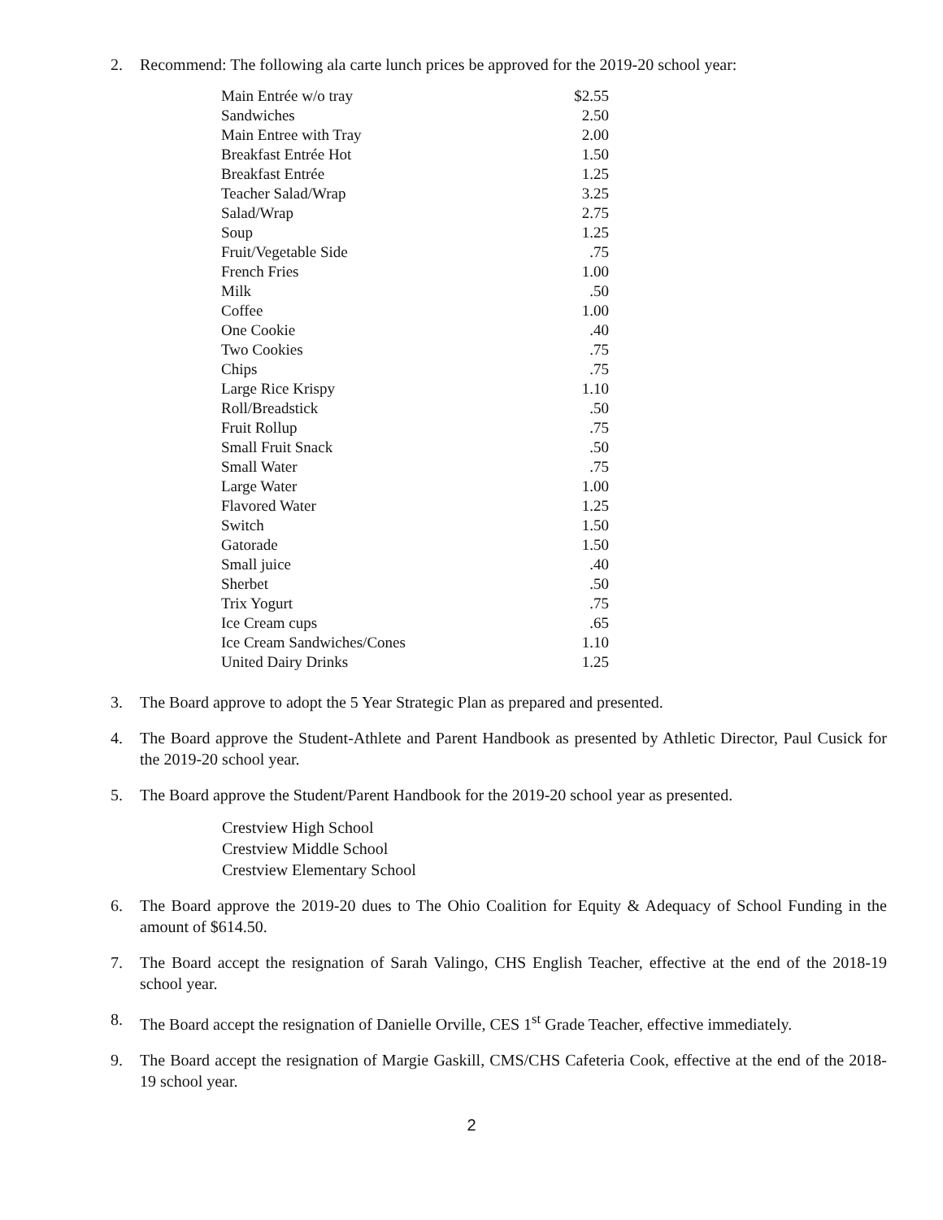2. Recommend: The following ala carte lunch prices be approved for the 2019-20 school year:
| Main Entrée w/o tray | $2.55 |
| Sandwiches | 2.50 |
| Main Entree with Tray | 2.00 |
| Breakfast Entrée Hot | 1.50 |
| Breakfast Entrée | 1.25 |
| Teacher Salad/Wrap | 3.25 |
| Salad/Wrap | 2.75 |
| Soup | 1.25 |
| Fruit/Vegetable Side | .75 |
| French Fries | 1.00 |
| Milk | .50 |
| Coffee | 1.00 |
| One Cookie | .40 |
| Two Cookies | .75 |
| Chips | .75 |
| Large Rice Krispy | 1.10 |
| Roll/Breadstick | .50 |
| Fruit Rollup | .75 |
| Small Fruit Snack | .50 |
| Small Water | .75 |
| Large Water | 1.00 |
| Flavored Water | 1.25 |
| Switch | 1.50 |
| Gatorade | 1.50 |
| Small juice | .40 |
| Sherbet | .50 |
| Trix Yogurt | .75 |
| Ice Cream cups | .65 |
| Ice Cream Sandwiches/Cones | 1.10 |
| United Dairy Drinks | 1.25 |
3. The Board approve to adopt the 5 Year Strategic Plan as prepared and presented.
4. The Board approve the Student-Athlete and Parent Handbook as presented by Athletic Director, Paul Cusick for the 2019-20 school year.
5. The Board approve the Student/Parent Handbook for the 2019-20 school year as presented.
Crestview High School
Crestview Middle School
Crestview Elementary School
6. The Board approve the 2019-20 dues to The Ohio Coalition for Equity & Adequacy of School Funding in the amount of $614.50.
7. The Board accept the resignation of Sarah Valingo, CHS English Teacher, effective at the end of the 2018-19 school year.
8. The Board accept the resignation of Danielle Orville, CES 1<sup>st</sup> Grade Teacher, effective immediately.
9. The Board accept the resignation of Margie Gaskill, CMS/CHS Cafeteria Cook, effective at the end of the 2018-19 school year.
2